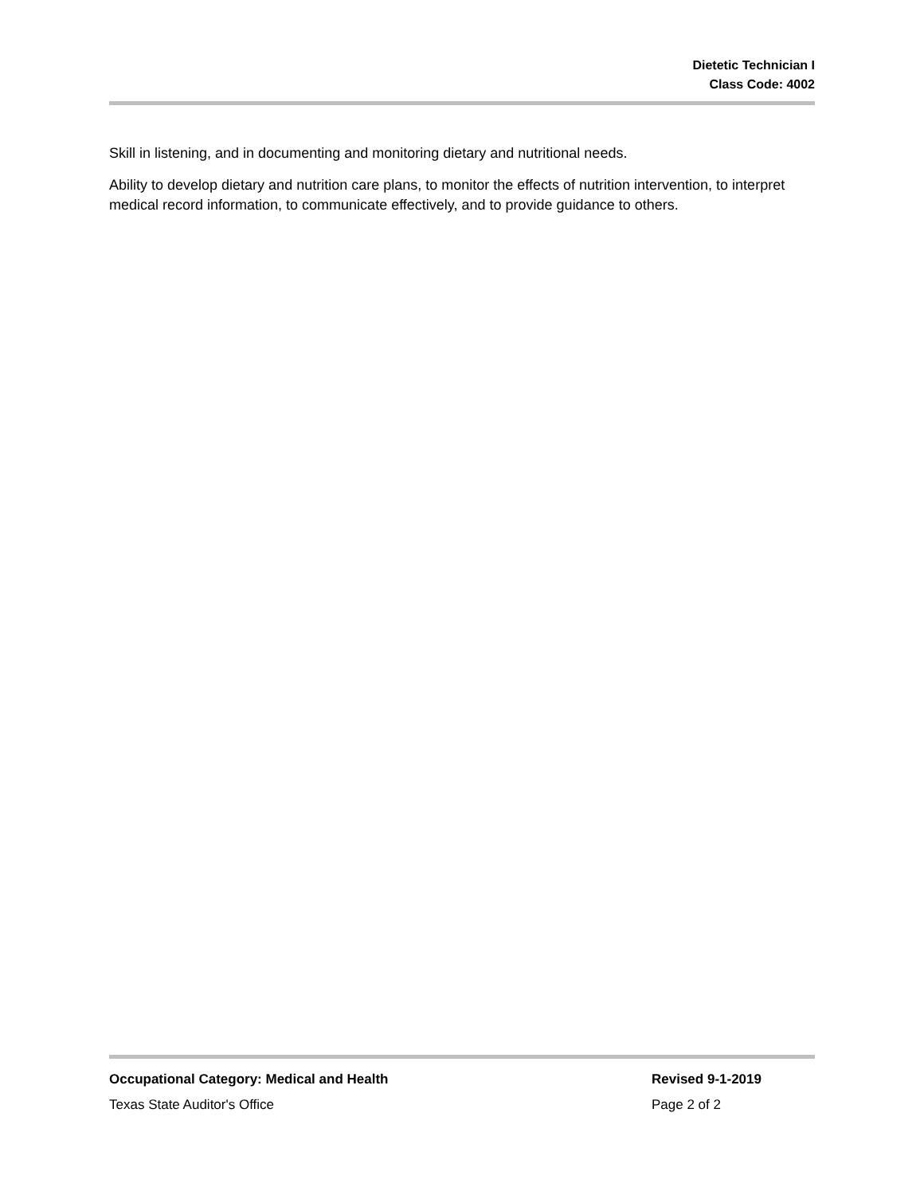Dietetic Technician I
Class Code: 4002
Skill in listening, and in documenting and monitoring dietary and nutritional needs.
Ability to develop dietary and nutrition care plans, to monitor the effects of nutrition intervention, to interpret medical record information, to communicate effectively, and to provide guidance to others.
Occupational Category: Medical and Health Revised 9-1-2019
Texas State Auditor's Office Page 2 of 2